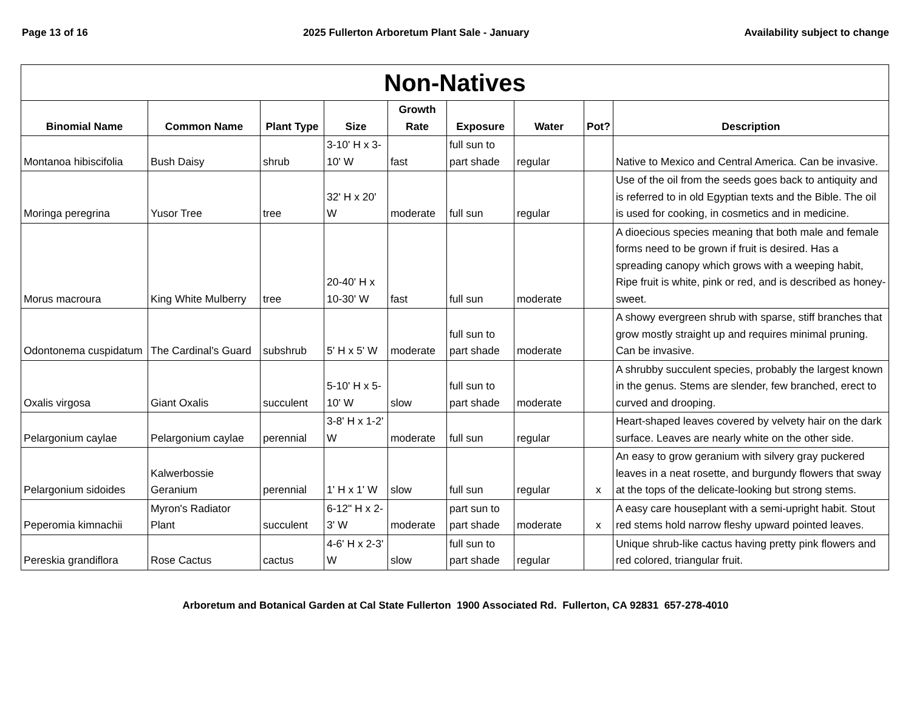Page 13 of 16 2025 Fullerton Arboretum Plant Sale - January Availability subject to change
| Non-Natives | | | | | | | | |
| --- | --- | --- | --- | --- | --- | --- | --- | --- |
| Binomial Name | Common Name | Plant Type | Size | Growth Rate | Exposure | Water | Pot? | Description |
| Montanoa hibiscifolia | Bush Daisy | shrub | 3-10' H x 3-10' W | fast | full sun to part shade | regular | | Native to Mexico and Central America. Can be invasive. |
| Moringa peregrina | Yusor Tree | tree | 32' H x 20' W | moderate | full sun | regular | | Use of the oil from the seeds goes back to antiquity and is referred to in old Egyptian texts and the Bible. The oil is used for cooking, in cosmetics and in medicine. |
| Morus macroura | King White Mulberry | tree | 20-40' H x 10-30' W | fast | full sun | moderate | | A dioecious species meaning that both male and female forms need to be grown if fruit is desired. Has a spreading canopy which grows with a weeping habit, Ripe fruit is white, pink or red, and is described as honey-sweet. |
| Odontonema cuspidatum | The Cardinal's Guard | subshrub | 5' H x 5' W | moderate | full sun to part shade | moderate | | A showy evergreen shrub with sparse, stiff branches that grow mostly straight up and requires minimal pruning. Can be invasive. |
| Oxalis virgosa | Giant Oxalis | succulent | 5-10' H x 5-10' W | slow | full sun to part shade | moderate | | A shrubby succulent species, probably the largest known in the genus. Stems are slender, few branched, erect to curved and drooping. |
| Pelargonium caylae | Pelargonium caylae | perennial | 3-8' H x 1-2' W | moderate | full sun | regular | | Heart-shaped leaves covered by velvety hair on the dark surface. Leaves are nearly white on the other side. |
| Pelargonium sidoides | Kalwerbossie Geranium | perennial | 1' H x 1' W | slow | full sun | regular | x | An easy to grow geranium with silvery gray puckered leaves in a neat rosette, and burgundy flowers that sway at the tops of the delicate-looking but strong stems. |
| Peperomia kimnachii | Myron's Radiator Plant | succulent | 6-12" H x 2-3' W | moderate | part sun to part shade | moderate | x | A easy care houseplant with a semi-upright habit. Stout red stems hold narrow fleshy upward pointed leaves. |
| Pereskia grandiflora | Rose Cactus | cactus | 4-6' H x 2-3' W | slow | full sun to part shade | regular | | Unique shrub-like cactus having pretty pink flowers and red colored, triangular fruit. |
Arboretum and Botanical Garden at Cal State Fullerton 1900 Associated Rd. Fullerton, CA 92831 657-278-4010